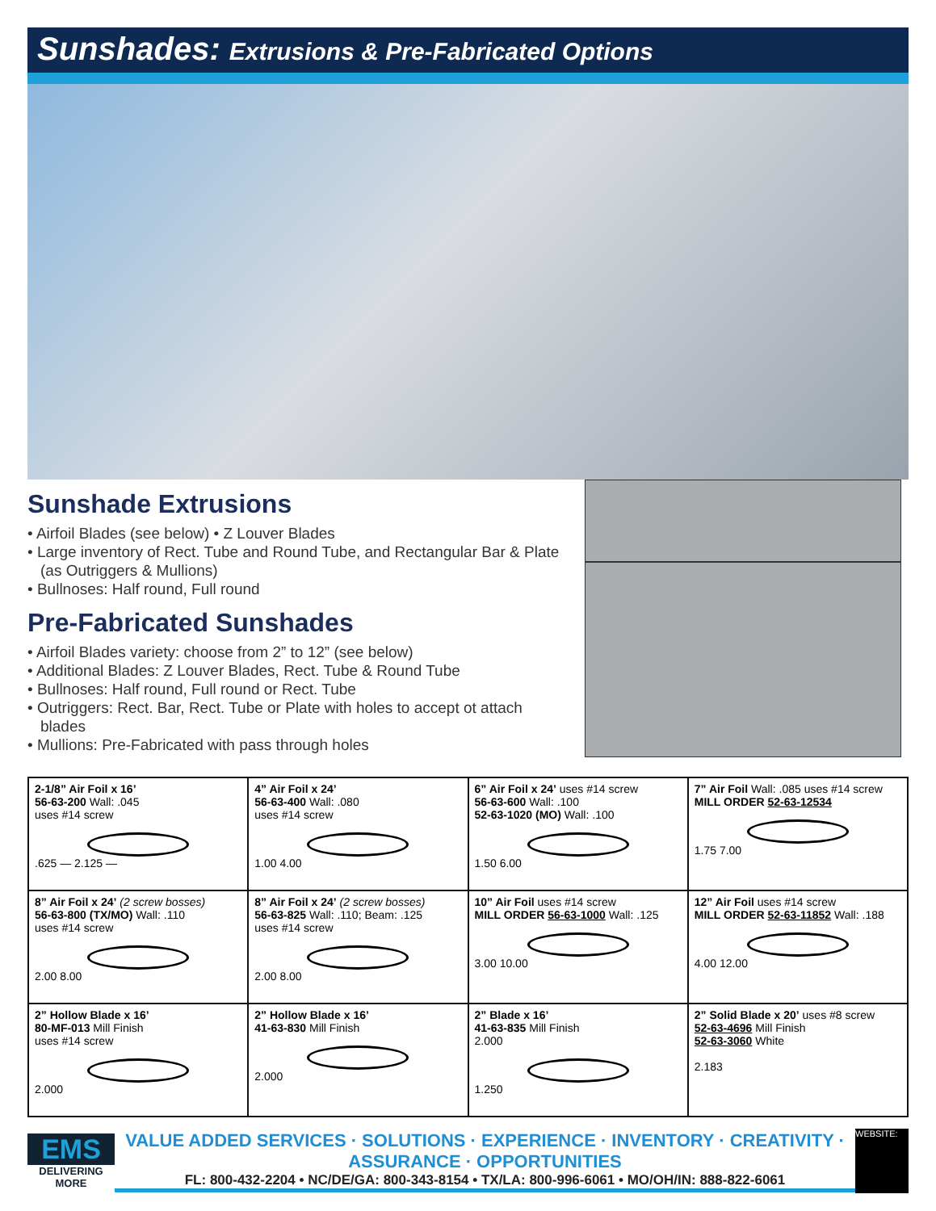Sunshades: Extrusions & Pre-Fabricated Options
Sunshade Extrusions
• Airfoil Blades (see below) • Z Louver Blades
• Large inventory of Rect. Tube and Round Tube, and Rectangular Bar & Plate (as Outriggers & Mullions)
• Bullnoses: Half round, Full round
Pre-Fabricated Sunshades
• Airfoil Blades variety: choose from 2” to 12” (see below)
• Additional Blades: Z Louver Blades, Rect. Tube & Round Tube
• Bullnoses: Half round, Full round or Rect. Tube
• Outriggers: Rect. Bar, Rect. Tube or Plate with holes to accept ot attach blades
• Mullions: Pre-Fabricated with pass through holes
| 2-1/8” Air Foil x 16’ 56-63-200 Wall: .045 uses #14 screw .625 — 2.125 — | 4” Air Foil x 24’ 56-63-400 Wall: .080 uses #14 screw 1.00 4.00 | 6” Air Foil x 24’ uses #14 screw 56-63-600 Wall: .100 52-63-1020 (MO) Wall: .100 1.50 6.00 | 7” Air Foil Wall: .085 uses #14 screw MILL ORDER 52-63-12534 1.75 7.00 |
| 8” Air Foil x 24’ (2 screw bosses) 56-63-800 (TX/MO) Wall: .110 uses #14 screw 2.00 8.00 | 8” Air Foil x 24’ (2 screw bosses) 56-63-825 Wall: .110; Beam: .125 uses #14 screw 2.00 8.00 | 10” Air Foil uses #14 screw MILL ORDER 56-63-1000 Wall: .125 3.00 10.00 | 12” Air Foil uses #14 screw MILL ORDER 52-63-11852 Wall: .188 4.00 12.00 |
| 2” Hollow Blade x 16’ 80-MF-013 Mill Finish uses #14 screw 2.000 | 2” Hollow Blade x 16’ 41-63-830 Mill Finish 2.000 | 2” Blade x 16’ 41-63-835 Mill Finish 2.000 1.250 | 2” Solid Blade x 20’ uses #8 screw 52-63-4696 Mill Finish 52-63-3060 White 2.183 |
EMS
DELIVERING MORE
VALUE ADDED SERVICES · SOLUTIONS · EXPERIENCE · INVENTORY · CREATIVITY · ASSURANCE · OPPORTUNITIES
FL: 800-432-2204 • NC/DE/GA: 800-343-8154 • TX/LA: 800-996-6061 • MO/OH/IN: 888-822-6061
WEBSITE: